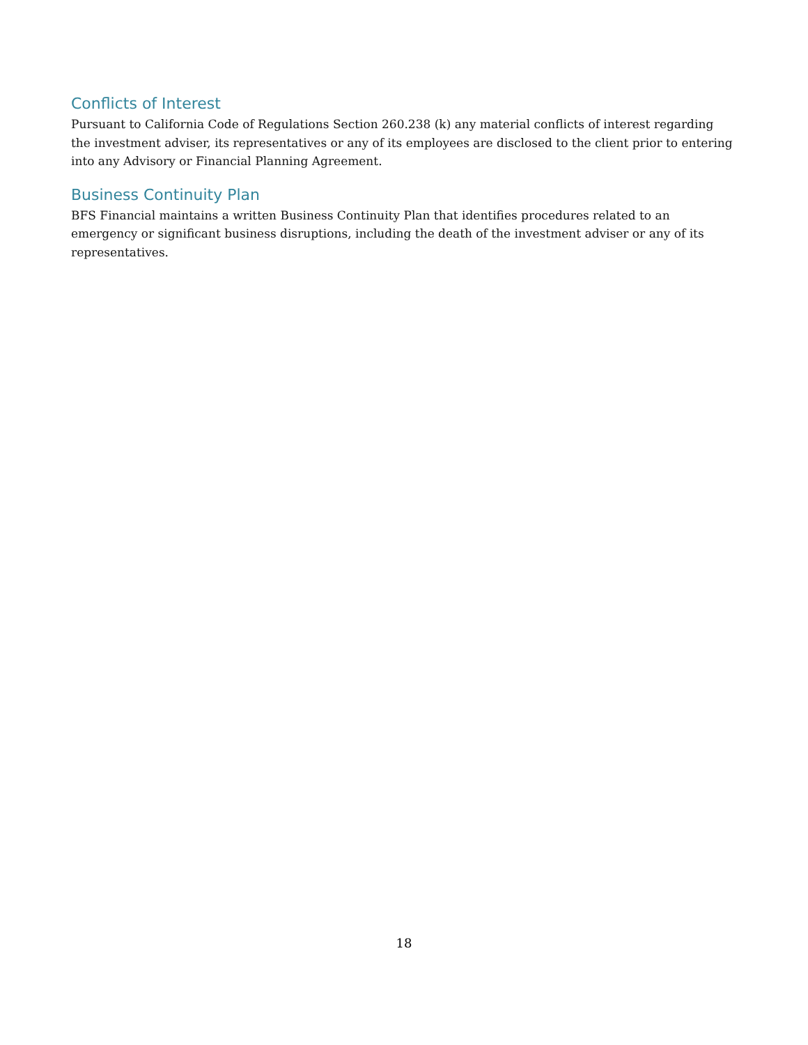Conflicts of Interest
Pursuant to California Code of Regulations Section 260.238 (k) any material conflicts of interest regarding the investment adviser, its representatives or any of its employees are disclosed to the client prior to entering into any Advisory or Financial Planning Agreement.
Business Continuity Plan
BFS Financial maintains a written Business Continuity Plan that identifies procedures related to an emergency or significant business disruptions, including the death of the investment adviser or any of its representatives.
18